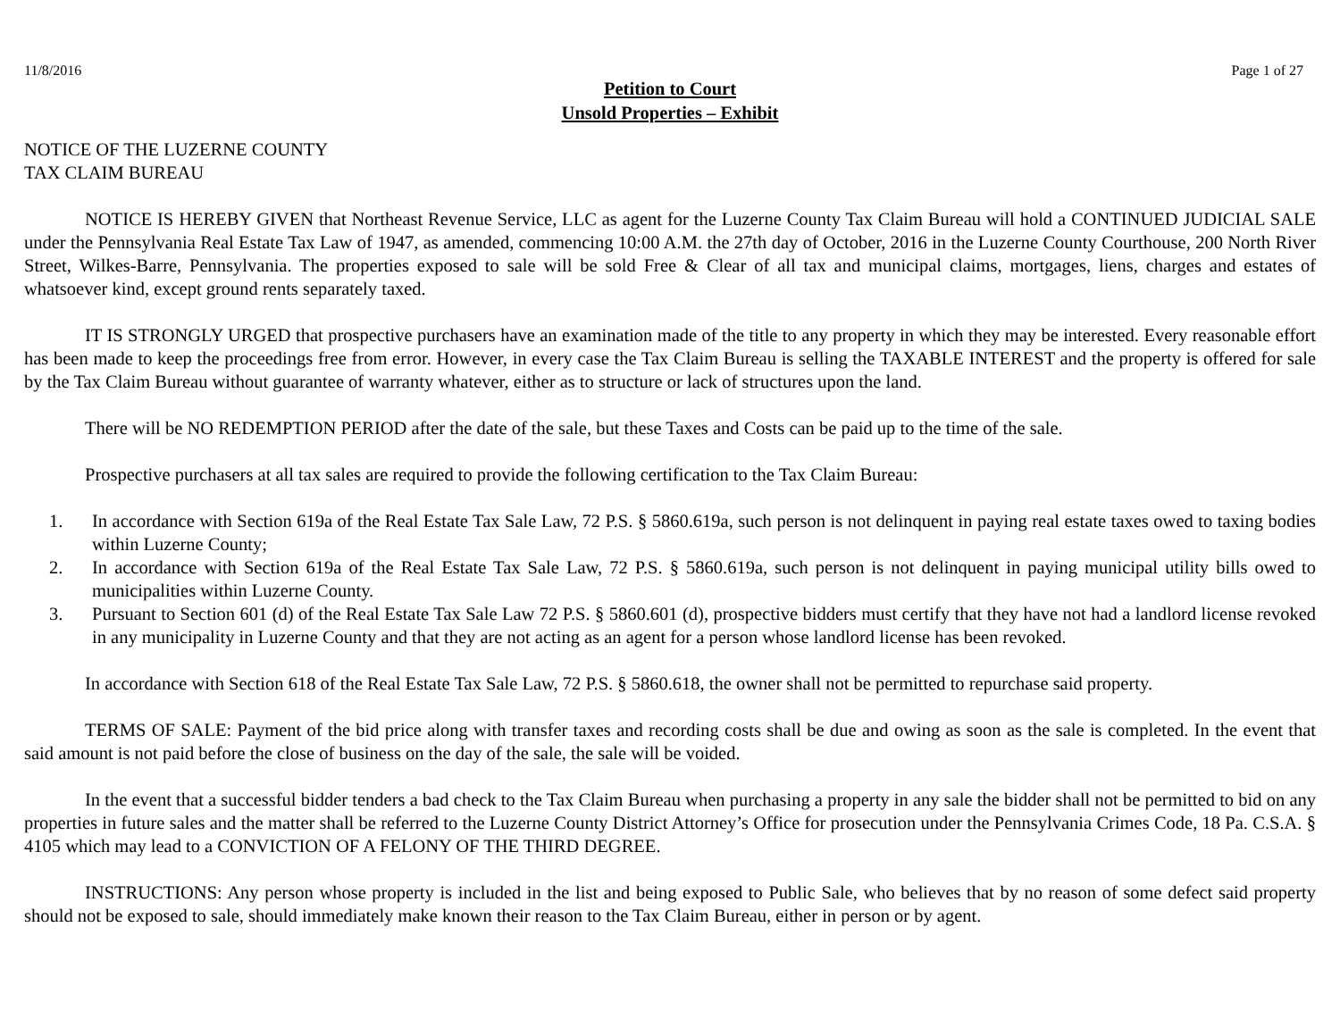11/8/2016 Page 1 of 27
Petition to Court
Unsold Properties – Exhibit
NOTICE OF THE LUZERNE COUNTY
TAX CLAIM BUREAU
NOTICE IS HEREBY GIVEN that Northeast Revenue Service, LLC as agent for the Luzerne County Tax Claim Bureau will hold a CONTINUED JUDICIAL SALE under the Pennsylvania Real Estate Tax Law of 1947, as amended, commencing 10:00 A.M. the 27th day of October, 2016 in the Luzerne County Courthouse, 200 North River Street, Wilkes-Barre, Pennsylvania. The properties exposed to sale will be sold Free & Clear of all tax and municipal claims, mortgages, liens, charges and estates of whatsoever kind, except ground rents separately taxed.
IT IS STRONGLY URGED that prospective purchasers have an examination made of the title to any property in which they may be interested. Every reasonable effort has been made to keep the proceedings free from error. However, in every case the Tax Claim Bureau is selling the TAXABLE INTEREST and the property is offered for sale by the Tax Claim Bureau without guarantee of warranty whatever, either as to structure or lack of structures upon the land.
There will be NO REDEMPTION PERIOD after the date of the sale, but these Taxes and Costs can be paid up to the time of the sale.
Prospective purchasers at all tax sales are required to provide the following certification to the Tax Claim Bureau:
1. In accordance with Section 619a of the Real Estate Tax Sale Law, 72 P.S. § 5860.619a, such person is not delinquent in paying real estate taxes owed to taxing bodies within Luzerne County;
2. In accordance with Section 619a of the Real Estate Tax Sale Law, 72 P.S. § 5860.619a, such person is not delinquent in paying municipal utility bills owed to municipalities within Luzerne County.
3. Pursuant to Section 601 (d) of the Real Estate Tax Sale Law 72 P.S. § 5860.601 (d), prospective bidders must certify that they have not had a landlord license revoked in any municipality in Luzerne County and that they are not acting as an agent for a person whose landlord license has been revoked.
In accordance with Section 618 of the Real Estate Tax Sale Law, 72 P.S. § 5860.618, the owner shall not be permitted to repurchase said property.
TERMS OF SALE: Payment of the bid price along with transfer taxes and recording costs shall be due and owing as soon as the sale is completed. In the event that said amount is not paid before the close of business on the day of the sale, the sale will be voided.
In the event that a successful bidder tenders a bad check to the Tax Claim Bureau when purchasing a property in any sale the bidder shall not be permitted to bid on any properties in future sales and the matter shall be referred to the Luzerne County District Attorney’s Office for prosecution under the Pennsylvania Crimes Code, 18 Pa. C.S.A. § 4105 which may lead to a CONVICTION OF A FELONY OF THE THIRD DEGREE.
INSTRUCTIONS: Any person whose property is included in the list and being exposed to Public Sale, who believes that by no reason of some defect said property should not be exposed to sale, should immediately make known their reason to the Tax Claim Bureau, either in person or by agent.